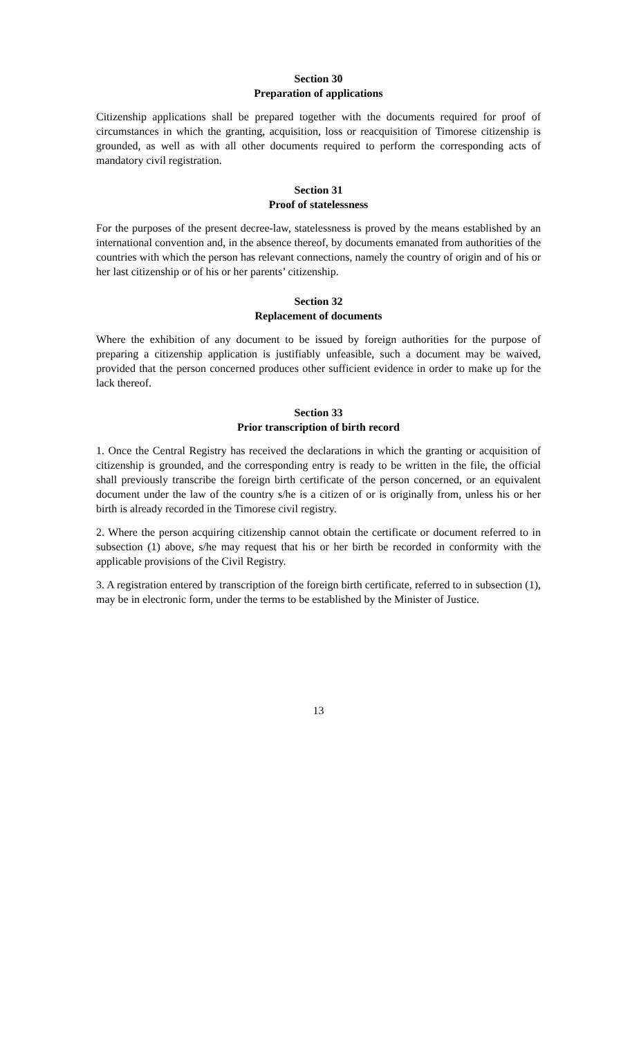Section 30
Preparation of applications
Citizenship applications shall be prepared together with the documents required for proof of circumstances in which the granting, acquisition, loss or reacquisition of Timorese citizenship is grounded, as well as with all other documents required to perform the corresponding acts of mandatory civil registration.
Section 31
Proof of statelessness
For the purposes of the present decree-law, statelessness is proved by the means established by an international convention and, in the absence thereof, by documents emanated from authorities of the countries with which the person has relevant connections, namely the country of origin and of his or her last citizenship or of his or her parents’ citizenship.
Section 32
Replacement of documents
Where the exhibition of any document to be issued by foreign authorities for the purpose of preparing a citizenship application is justifiably unfeasible, such a document may be waived, provided that the person concerned produces other sufficient evidence in order to make up for the lack thereof.
Section 33
Prior transcription of birth record
1. Once the Central Registry has received the declarations in which the granting or acquisition of citizenship is grounded, and the corresponding entry is ready to be written in the file, the official shall previously transcribe the foreign birth certificate of the person concerned, or an equivalent document under the law of the country s/he is a citizen of or is originally from, unless his or her birth is already recorded in the Timorese civil registry.
2. Where the person acquiring citizenship cannot obtain the certificate or document referred to in subsection (1) above, s/he may request that his or her birth be recorded in conformity with the applicable provisions of the Civil Registry.
3. A registration entered by transcription of the foreign birth certificate, referred to in subsection (1), may be in electronic form, under the terms to be established by the Minister of Justice.
13